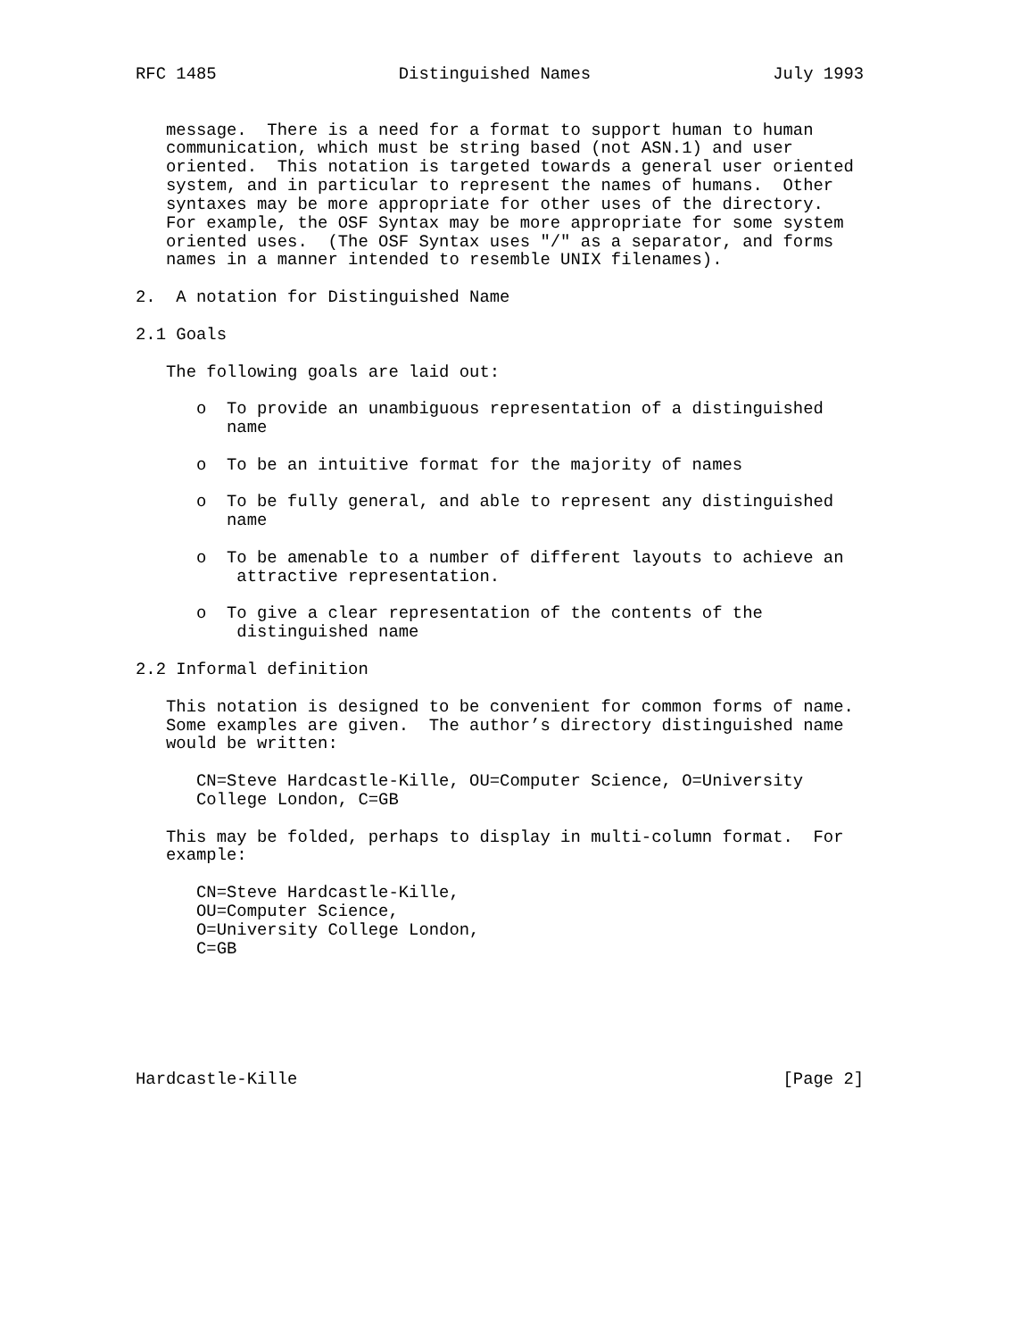RFC 1485                  Distinguished Names                  July 1993


   message.  There is a need for a format to support human to human
   communication, which must be string based (not ASN.1) and user
   oriented.  This notation is targeted towards a general user oriented
   system, and in particular to represent the names of humans.  Other
   syntaxes may be more appropriate for other uses of the directory.
   For example, the OSF Syntax may be more appropriate for some system
   oriented uses.  (The OSF Syntax uses "/" as a separator, and forms
   names in a manner intended to resemble UNIX filenames).

2.  A notation for Distinguished Name

2.1 Goals

   The following goals are laid out:

      o  To provide an unambiguous representation of a distinguished
         name

      o  To be an intuitive format for the majority of names

      o  To be fully general, and able to represent any distinguished
         name

      o  To be amenable to a number of different layouts to achieve an
          attractive representation.

      o  To give a clear representation of the contents of the
          distinguished name

2.2 Informal definition

   This notation is designed to be convenient for common forms of name.
   Some examples are given.  The author’s directory distinguished name
   would be written:

      CN=Steve Hardcastle-Kille, OU=Computer Science, O=University
      College London, C=GB

   This may be folded, perhaps to display in multi-column format.  For
   example:

      CN=Steve Hardcastle-Kille,
      OU=Computer Science,
      O=University College London,
      C=GB






Hardcastle-Kille                                                [Page 2]